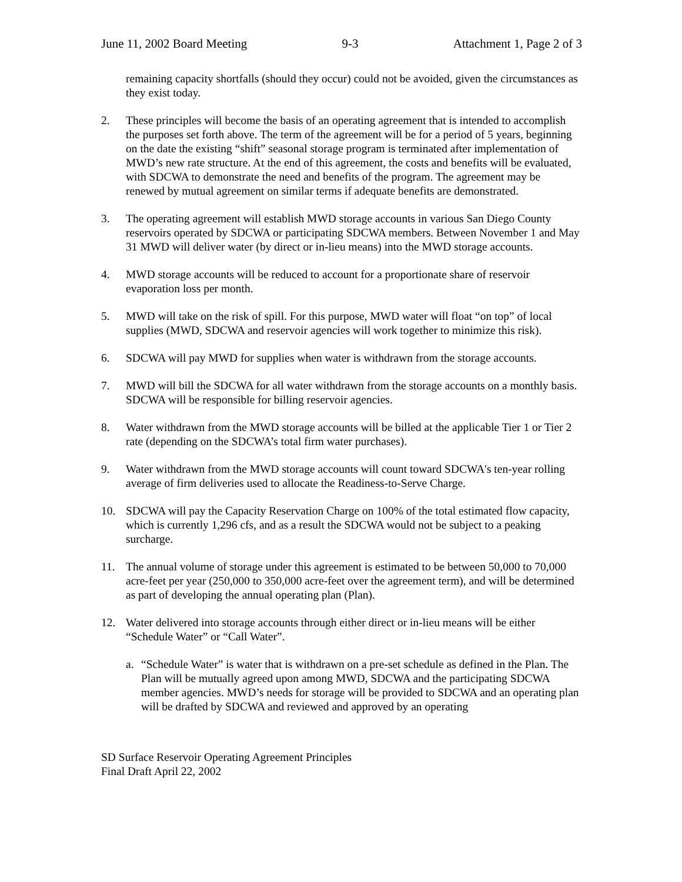June 11, 2002 Board Meeting 9-3 Attachment 1, Page 2 of 3
remaining capacity shortfalls (should they occur) could not be avoided, given the circumstances as they exist today.
2. These principles will become the basis of an operating agreement that is intended to accomplish the purposes set forth above. The term of the agreement will be for a period of 5 years, beginning on the date the existing “shift” seasonal storage program is terminated after implementation of MWD’s new rate structure. At the end of this agreement, the costs and benefits will be evaluated, with SDCWA to demonstrate the need and benefits of the program. The agreement may be renewed by mutual agreement on similar terms if adequate benefits are demonstrated.
3. The operating agreement will establish MWD storage accounts in various San Diego County reservoirs operated by SDCWA or participating SDCWA members. Between November 1 and May 31 MWD will deliver water (by direct or in-lieu means) into the MWD storage accounts.
4. MWD storage accounts will be reduced to account for a proportionate share of reservoir evaporation loss per month.
5. MWD will take on the risk of spill. For this purpose, MWD water will float “on top” of local supplies (MWD, SDCWA and reservoir agencies will work together to minimize this risk).
6. SDCWA will pay MWD for supplies when water is withdrawn from the storage accounts.
7. MWD will bill the SDCWA for all water withdrawn from the storage accounts on a monthly basis. SDCWA will be responsible for billing reservoir agencies.
8. Water withdrawn from the MWD storage accounts will be billed at the applicable Tier 1 or Tier 2 rate (depending on the SDCWA’s total firm water purchases).
9. Water withdrawn from the MWD storage accounts will count toward SDCWA's ten-year rolling average of firm deliveries used to allocate the Readiness-to-Serve Charge.
10. SDCWA will pay the Capacity Reservation Charge on 100% of the total estimated flow capacity, which is currently 1,296 cfs, and as a result the SDCWA would not be subject to a peaking surcharge.
11. The annual volume of storage under this agreement is estimated to be between 50,000 to 70,000 acre-feet per year (250,000 to 350,000 acre-feet over the agreement term), and will be determined as part of developing the annual operating plan (Plan).
12. Water delivered into storage accounts through either direct or in-lieu means will be either “Schedule Water” or “Call Water”.
a. “Schedule Water” is water that is withdrawn on a pre-set schedule as defined in the Plan. The Plan will be mutually agreed upon among MWD, SDCWA and the participating SDCWA member agencies. MWD’s needs for storage will be provided to SDCWA and an operating plan will be drafted by SDCWA and reviewed and approved by an operating
SD Surface Reservoir Operating Agreement Principles
Final Draft April 22, 2002